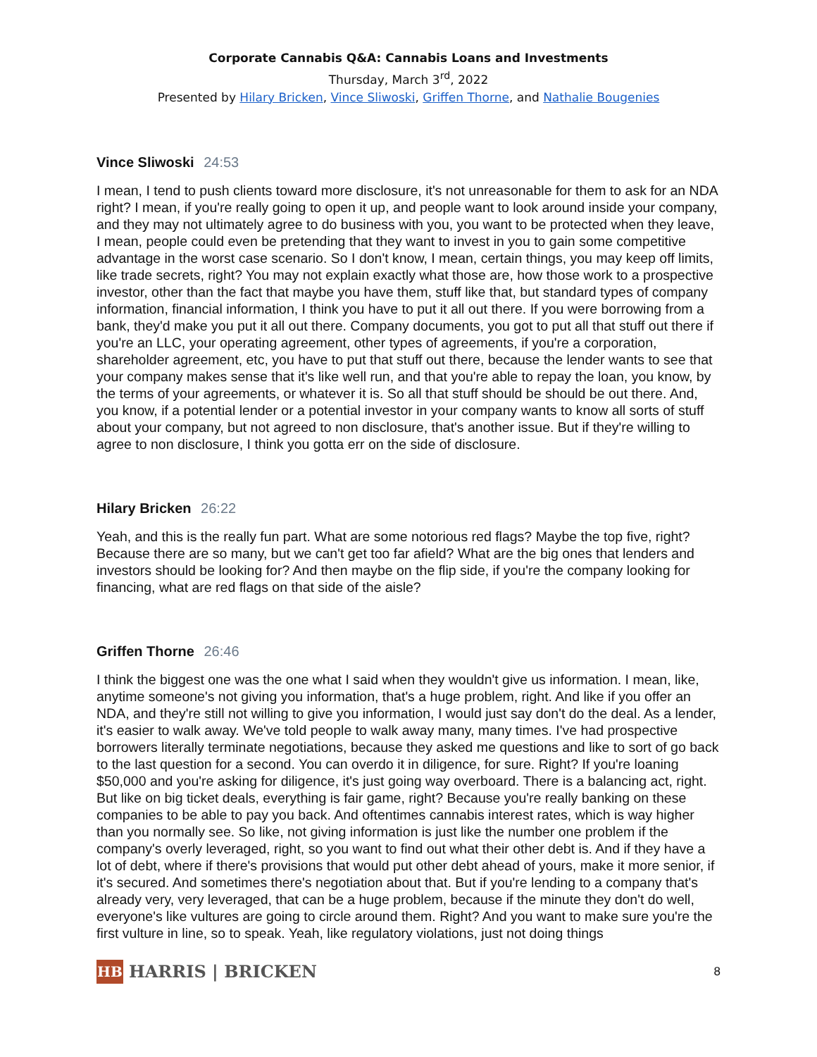Corporate Cannabis Q&A: Cannabis Loans and Investments
Thursday, March 3<sup>rd</sup>, 2022
Presented by Hilary Bricken, Vince Sliwoski, Griffen Thorne, and Nathalie Bougenies
Vince Sliwoski 24:53
I mean, I tend to push clients toward more disclosure, it's not unreasonable for them to ask for an NDA right? I mean, if you're really going to open it up, and people want to look around inside your company, and they may not ultimately agree to do business with you, you want to be protected when they leave, I mean, people could even be pretending that they want to invest in you to gain some competitive advantage in the worst case scenario. So I don't know, I mean, certain things, you may keep off limits, like trade secrets, right? You may not explain exactly what those are, how those work to a prospective investor, other than the fact that maybe you have them, stuff like that, but standard types of company information, financial information, I think you have to put it all out there. If you were borrowing from a bank, they'd make you put it all out there. Company documents, you got to put all that stuff out there if you're an LLC, your operating agreement, other types of agreements, if you're a corporation, shareholder agreement, etc, you have to put that stuff out there, because the lender wants to see that your company makes sense that it's like well run, and that you're able to repay the loan, you know, by the terms of your agreements, or whatever it is. So all that stuff should be should be out there. And, you know, if a potential lender or a potential investor in your company wants to know all sorts of stuff about your company, but not agreed to non disclosure, that's another issue. But if they're willing to agree to non disclosure, I think you gotta err on the side of disclosure.
Hilary Bricken 26:22
Yeah, and this is the really fun part. What are some notorious red flags? Maybe the top five, right? Because there are so many, but we can't get too far afield? What are the big ones that lenders and investors should be looking for? And then maybe on the flip side, if you're the company looking for financing, what are red flags on that side of the aisle?
Griffen Thorne 26:46
I think the biggest one was the one what I said when they wouldn't give us information. I mean, like, anytime someone's not giving you information, that's a huge problem, right. And like if you offer an NDA, and they're still not willing to give you information, I would just say don't do the deal. As a lender, it's easier to walk away. We've told people to walk away many, many times. I've had prospective borrowers literally terminate negotiations, because they asked me questions and like to sort of go back to the last question for a second. You can overdo it in diligence, for sure. Right? If you're loaning $50,000 and you're asking for diligence, it's just going way overboard. There is a balancing act, right. But like on big ticket deals, everything is fair game, right? Because you're really banking on these companies to be able to pay you back. And oftentimes cannabis interest rates, which is way higher than you normally see. So like, not giving information is just like the number one problem if the company's overly leveraged, right, so you want to find out what their other debt is. And if they have a lot of debt, where if there's provisions that would put other debt ahead of yours, make it more senior, if it's secured. And sometimes there's negotiation about that. But if you're lending to a company that's already very, very leveraged, that can be a huge problem, because if the minute they don't do well, everyone's like vultures are going to circle around them. Right? And you want to make sure you're the first vulture in line, so to speak. Yeah, like regulatory violations, just not doing things
HB
HARRIS | BRICKEN
8